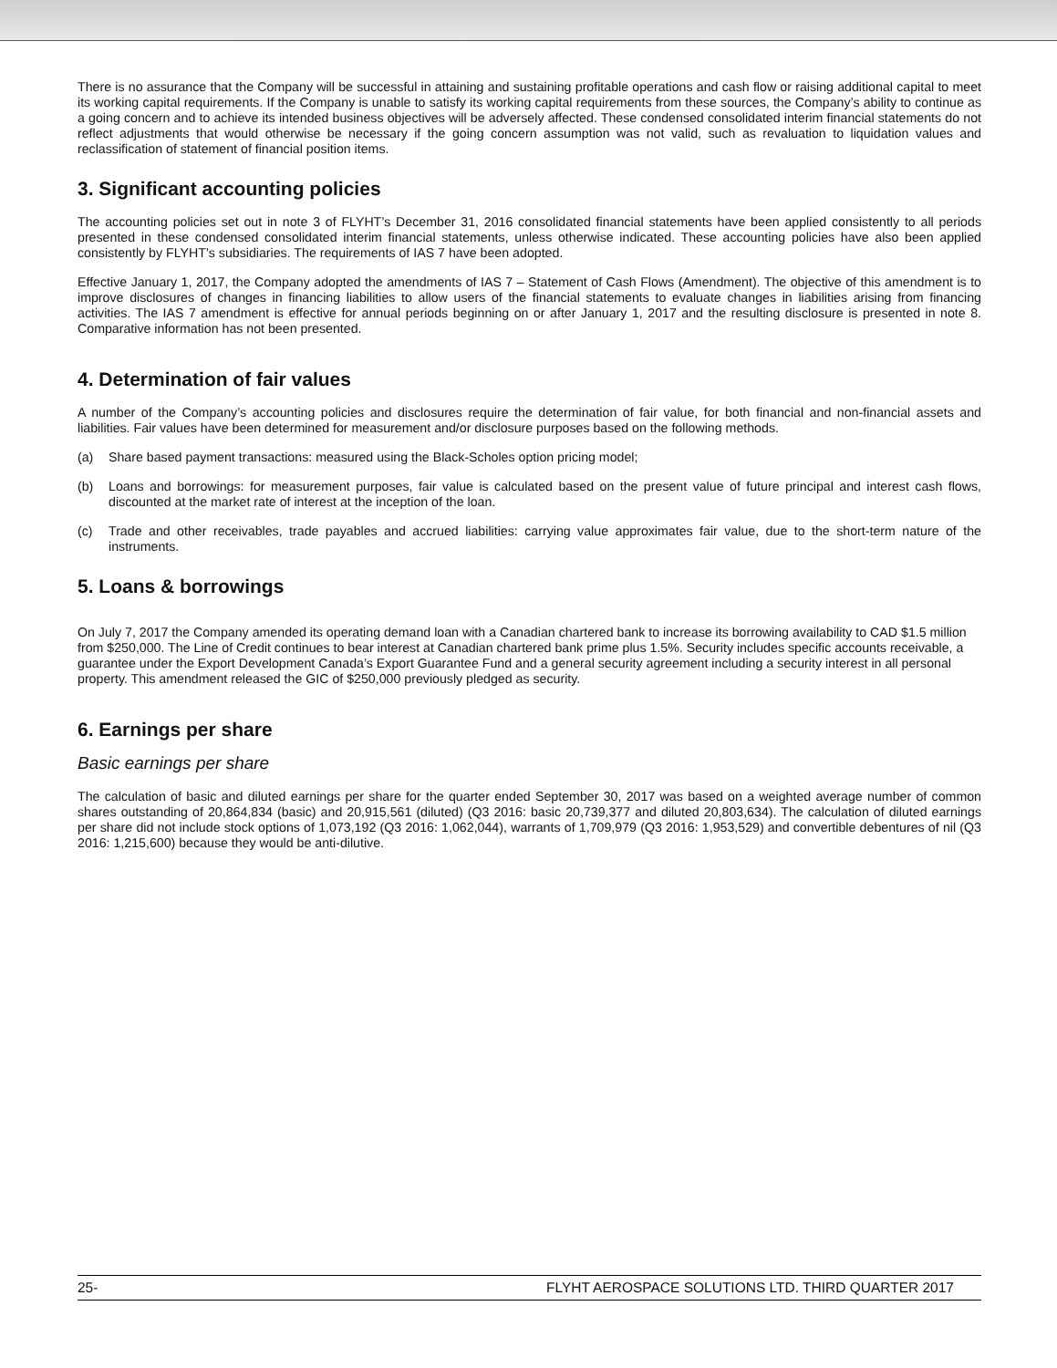There is no assurance that the Company will be successful in attaining and sustaining profitable operations and cash flow or raising additional capital to meet its working capital requirements. If the Company is unable to satisfy its working capital requirements from these sources, the Company’s ability to continue as a going concern and to achieve its intended business objectives will be adversely affected. These condensed consolidated interim financial statements do not reflect adjustments that would otherwise be necessary if the going concern assumption was not valid, such as revaluation to liquidation values and reclassification of statement of financial position items.
3. Significant accounting policies
The accounting policies set out in note 3 of FLYHT’s December 31, 2016 consolidated financial statements have been applied consistently to all periods presented in these condensed consolidated interim financial statements, unless otherwise indicated. These accounting policies have also been applied consistently by FLYHT’s subsidiaries. The requirements of IAS 7 have been adopted.
Effective January 1, 2017, the Company adopted the amendments of IAS 7 – Statement of Cash Flows (Amendment). The objective of this amendment is to improve disclosures of changes in financing liabilities to allow users of the financial statements to evaluate changes in liabilities arising from financing activities. The IAS 7 amendment is effective for annual periods beginning on or after January 1, 2017 and the resulting disclosure is presented in note 8. Comparative information has not been presented.
4. Determination of fair values
A number of the Company’s accounting policies and disclosures require the determination of fair value, for both financial and non-financial assets and liabilities. Fair values have been determined for measurement and/or disclosure purposes based on the following methods.
(a) Share based payment transactions: measured using the Black-Scholes option pricing model;
(b) Loans and borrowings: for measurement purposes, fair value is calculated based on the present value of future principal and interest cash flows, discounted at the market rate of interest at the inception of the loan.
(c) Trade and other receivables, trade payables and accrued liabilities: carrying value approximates fair value, due to the short-term nature of the instruments.
5. Loans & borrowings
On July 7, 2017 the Company amended its operating demand loan with a Canadian chartered bank to increase its borrowing availability to CAD $1.5 million from $250,000. The Line of Credit continues to bear interest at Canadian chartered bank prime plus 1.5%. Security includes specific accounts receivable, a guarantee under the Export Development Canada’s Export Guarantee Fund and a general security agreement including a security interest in all personal property. This amendment released the GIC of $250,000 previously pledged as security.
6. Earnings per share
Basic earnings per share
The calculation of basic and diluted earnings per share for the quarter ended September 30, 2017 was based on a weighted average number of common shares outstanding of 20,864,834 (basic) and 20,915,561 (diluted) (Q3 2016: basic 20,739,377 and diluted 20,803,634). The calculation of diluted earnings per share did not include stock options of 1,073,192 (Q3 2016: 1,062,044), warrants of 1,709,979 (Q3 2016: 1,953,529) and convertible debentures of nil (Q3 2016: 1,215,600) because they would be anti-dilutive.
25- FLYHT AEROSPACE SOLUTIONS LTD. THIRD QUARTER 2017